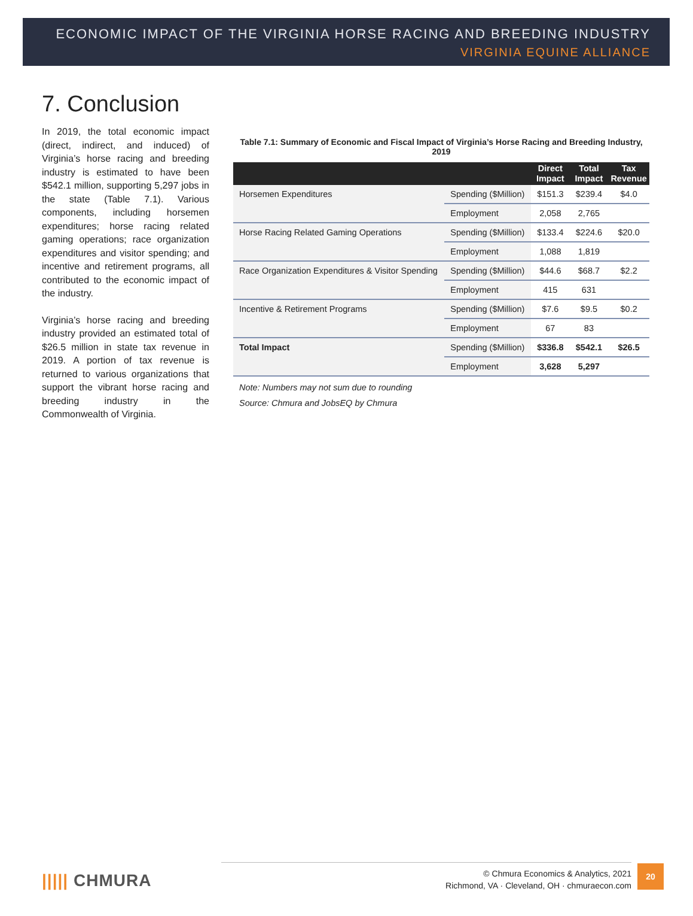ECONOMIC IMPACT OF THE VIRGINIA HORSE RACING AND BREEDING INDUSTRY
VIRGINIA EQUINE ALLIANCE
7. Conclusion
In 2019, the total economic impact (direct, indirect, and induced) of Virginia’s horse racing and breeding industry is estimated to have been $542.1 million, supporting 5,297 jobs in the state (Table 7.1). Various components, including horsemen expenditures; horse racing related gaming operations; race organization expenditures and visitor spending; and incentive and retirement programs, all contributed to the economic impact of the industry.
Virginia’s horse racing and breeding industry provided an estimated total of $26.5 million in state tax revenue in 2019. A portion of tax revenue is returned to various organizations that support the vibrant horse racing and breeding industry in the Commonwealth of Virginia.
Table 7.1: Summary of Economic and Fiscal Impact of Virginia’s Horse Racing and Breeding Industry, 2019
| | | Direct Impact | Total Impact | Tax Revenue |
| --- | --- | --- | --- | --- |
| Horsemen Expenditures | Spending ($Million) | $151.3 | $239.4 | $4.0 |
| | Employment | 2,058 | 2,765 | |
| Horse Racing Related Gaming Operations | Spending ($Million) | $133.4 | $224.6 | $20.0 |
| | Employment | 1,088 | 1,819 | |
| Race Organization Expenditures & Visitor Spending | Spending ($Million) | $44.6 | $68.7 | $2.2 |
| | Employment | 415 | 631 | |
| Incentive & Retirement Programs | Spending ($Million) | $7.6 | $9.5 | $0.2 |
| | Employment | 67 | 83 | |
| Total Impact | Spending ($Million) | $336.8 | $542.1 | $26.5 |
| | Employment | 3,628 | 5,297 | |
Note: Numbers may not sum due to rounding
Source: Chmura and JobsEQ by Chmura
||||| CHMURA
© Chmura Economics & Analytics, 2021
Richmond, VA · Cleveland, OH · chmuraecon.com
20